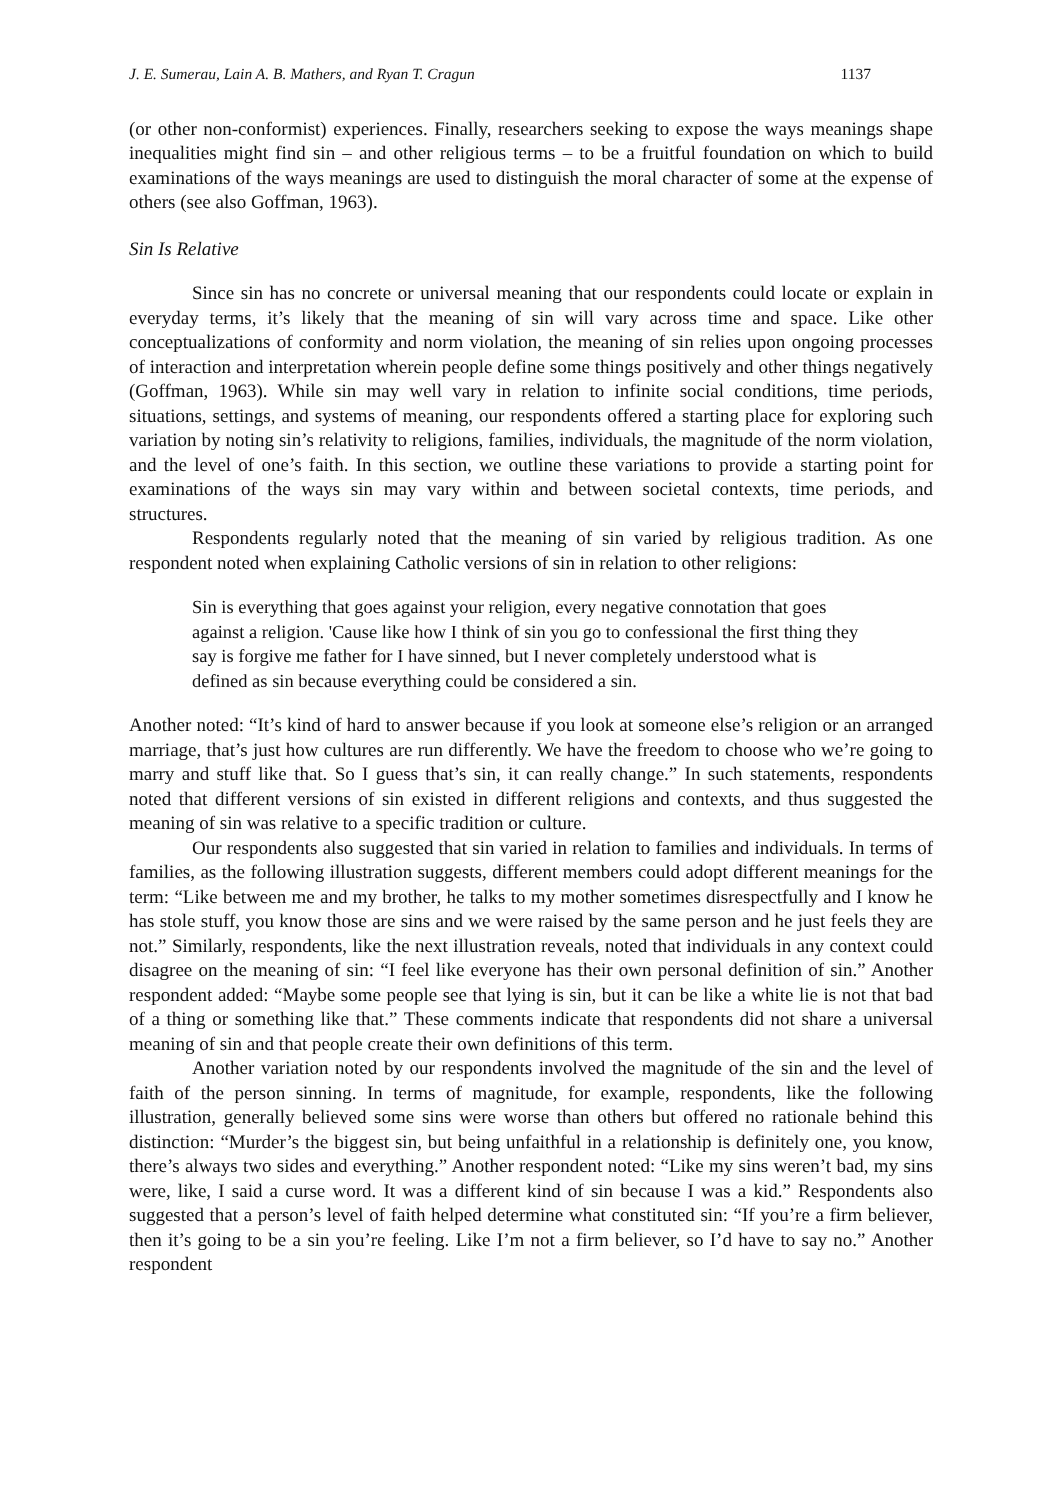J. E. Sumerau, Lain A. B. Mathers, and Ryan T. Cragun 1137
(or other non-conformist) experiences. Finally, researchers seeking to expose the ways meanings shape inequalities might find sin – and other religious terms – to be a fruitful foundation on which to build examinations of the ways meanings are used to distinguish the moral character of some at the expense of others (see also Goffman, 1963).
Sin Is Relative
Since sin has no concrete or universal meaning that our respondents could locate or explain in everyday terms, it’s likely that the meaning of sin will vary across time and space. Like other conceptualizations of conformity and norm violation, the meaning of sin relies upon ongoing processes of interaction and interpretation wherein people define some things positively and other things negatively (Goffman, 1963). While sin may well vary in relation to infinite social conditions, time periods, situations, settings, and systems of meaning, our respondents offered a starting place for exploring such variation by noting sin’s relativity to religions, families, individuals, the magnitude of the norm violation, and the level of one’s faith. In this section, we outline these variations to provide a starting point for examinations of the ways sin may vary within and between societal contexts, time periods, and structures.
Respondents regularly noted that the meaning of sin varied by religious tradition. As one respondent noted when explaining Catholic versions of sin in relation to other religions:
Sin is everything that goes against your religion, every negative connotation that goes against a religion. 'Cause like how I think of sin you go to confessional the first thing they say is forgive me father for I have sinned, but I never completely understood what is defined as sin because everything could be considered a sin.
Another noted: “It’s kind of hard to answer because if you look at someone else’s religion or an arranged marriage, that’s just how cultures are run differently. We have the freedom to choose who we’re going to marry and stuff like that. So I guess that’s sin, it can really change.” In such statements, respondents noted that different versions of sin existed in different religions and contexts, and thus suggested the meaning of sin was relative to a specific tradition or culture.
Our respondents also suggested that sin varied in relation to families and individuals. In terms of families, as the following illustration suggests, different members could adopt different meanings for the term: “Like between me and my brother, he talks to my mother sometimes disrespectfully and I know he has stole stuff, you know those are sins and we were raised by the same person and he just feels they are not.” Similarly, respondents, like the next illustration reveals, noted that individuals in any context could disagree on the meaning of sin: “I feel like everyone has their own personal definition of sin.” Another respondent added: “Maybe some people see that lying is sin, but it can be like a white lie is not that bad of a thing or something like that.” These comments indicate that respondents did not share a universal meaning of sin and that people create their own definitions of this term.
Another variation noted by our respondents involved the magnitude of the sin and the level of faith of the person sinning. In terms of magnitude, for example, respondents, like the following illustration, generally believed some sins were worse than others but offered no rationale behind this distinction: “Murder’s the biggest sin, but being unfaithful in a relationship is definitely one, you know, there’s always two sides and everything.” Another respondent noted: “Like my sins weren’t bad, my sins were, like, I said a curse word. It was a different kind of sin because I was a kid.” Respondents also suggested that a person’s level of faith helped determine what constituted sin: “If you’re a firm believer, then it’s going to be a sin you’re feeling. Like I’m not a firm believer, so I’d have to say no.” Another respondent